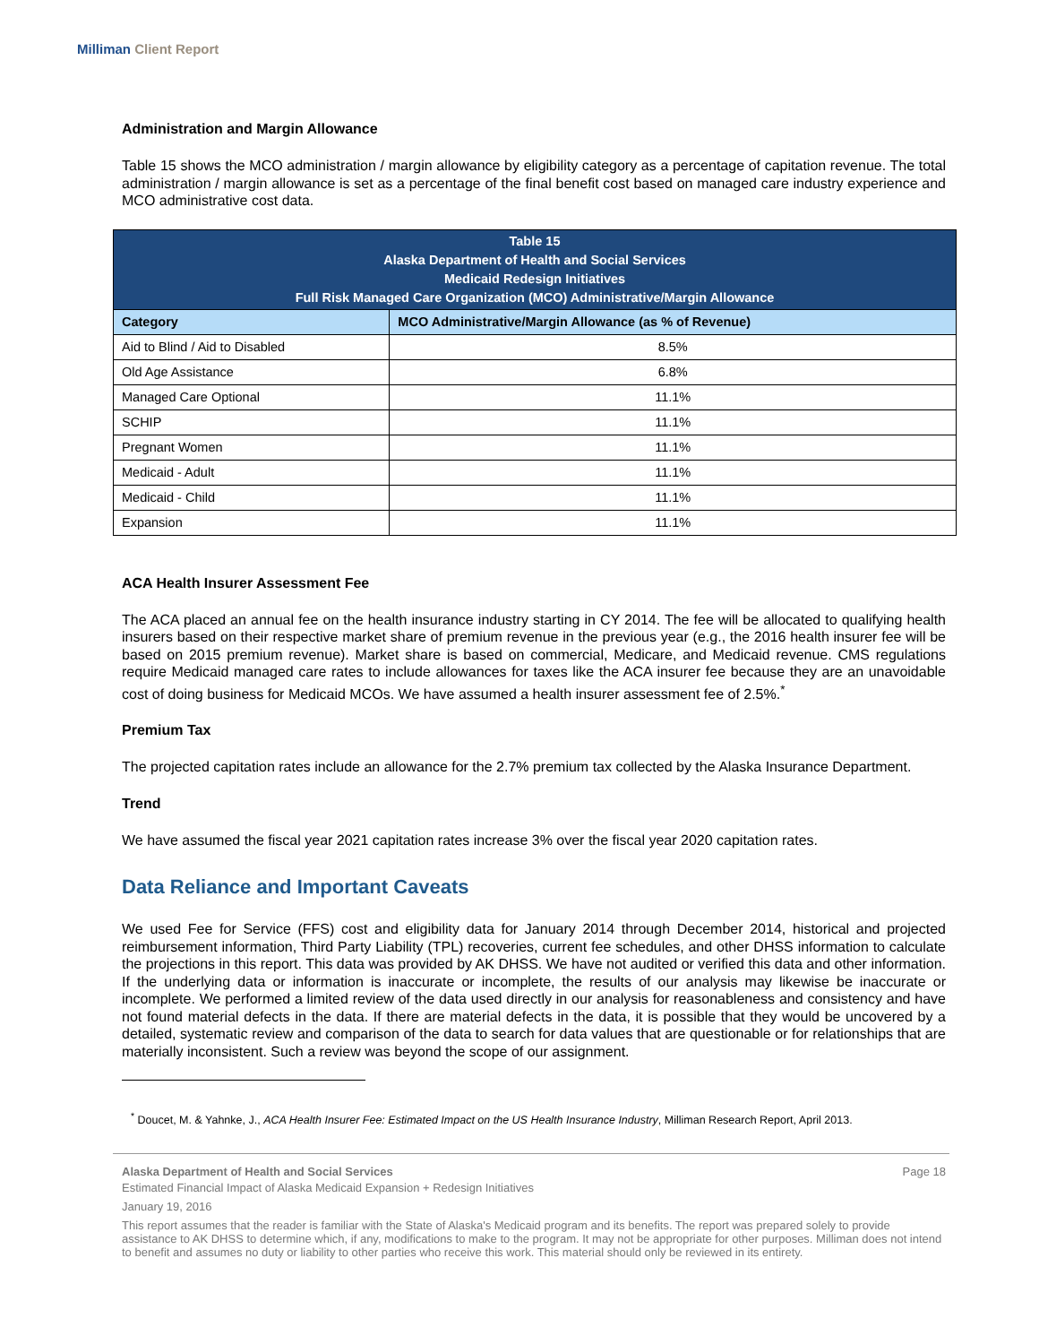Milliman Client Report
Administration and Margin Allowance
Table 15 shows the MCO administration / margin allowance by eligibility category as a percentage of capitation revenue. The total administration / margin allowance is set as a percentage of the final benefit cost based on managed care industry experience and MCO administrative cost data.
| Table 15 Alaska Department of Health and Social Services Medicaid Redesign Initiatives Full Risk Managed Care Organization (MCO) Administrative/Margin Allowance | |
| --- | --- |
| Category | MCO Administrative/Margin Allowance (as % of Revenue) |
| Aid to Blind / Aid to Disabled | 8.5% |
| Old Age Assistance | 6.8% |
| Managed Care Optional | 11.1% |
| SCHIP | 11.1% |
| Pregnant Women | 11.1% |
| Medicaid - Adult | 11.1% |
| Medicaid - Child | 11.1% |
| Expansion | 11.1% |
ACA Health Insurer Assessment Fee
The ACA placed an annual fee on the health insurance industry starting in CY 2014. The fee will be allocated to qualifying health insurers based on their respective market share of premium revenue in the previous year (e.g., the 2016 health insurer fee will be based on 2015 premium revenue). Market share is based on commercial, Medicare, and Medicaid revenue. CMS regulations require Medicaid managed care rates to include allowances for taxes like the ACA insurer fee because they are an unavoidable cost of doing business for Medicaid MCOs. We have assumed a health insurer assessment fee of 2.5%.<sup>*</sup>
Premium Tax
The projected capitation rates include an allowance for the 2.7% premium tax collected by the Alaska Insurance Department.
Trend
We have assumed the fiscal year 2021 capitation rates increase 3% over the fiscal year 2020 capitation rates.
Data Reliance and Important Caveats
We used Fee for Service (FFS) cost and eligibility data for January 2014 through December 2014, historical and projected reimbursement information, Third Party Liability (TPL) recoveries, current fee schedules, and other DHSS information to calculate the projections in this report. This data was provided by AK DHSS. We have not audited or verified this data and other information. If the underlying data or information is inaccurate or incomplete, the results of our analysis may likewise be inaccurate or incomplete. We performed a limited review of the data used directly in our analysis for reasonableness and consistency and have not found material defects in the data. If there are material defects in the data, it is possible that they would be uncovered by a detailed, systematic review and comparison of the data to search for data values that are questionable or for relationships that are materially inconsistent. Such a review was beyond the scope of our assignment.
<sup>*</sup> Doucet, M. & Yahnke, J., ACA Health Insurer Fee: Estimated Impact on the US Health Insurance Industry, Milliman Research Report, April 2013.
Alaska Department of Health and Social Services Page 18
Estimated Financial Impact of Alaska Medicaid Expansion + Redesign Initiatives
January 19, 2016
This report assumes that the reader is familiar with the State of Alaska's Medicaid program and its benefits. The report was prepared solely to provide assistance to AK DHSS to determine which, if any, modifications to make to the program. It may not be appropriate for other purposes. Milliman does not intend to benefit and assumes no duty or liability to other parties who receive this work. This material should only be reviewed in its entirety.